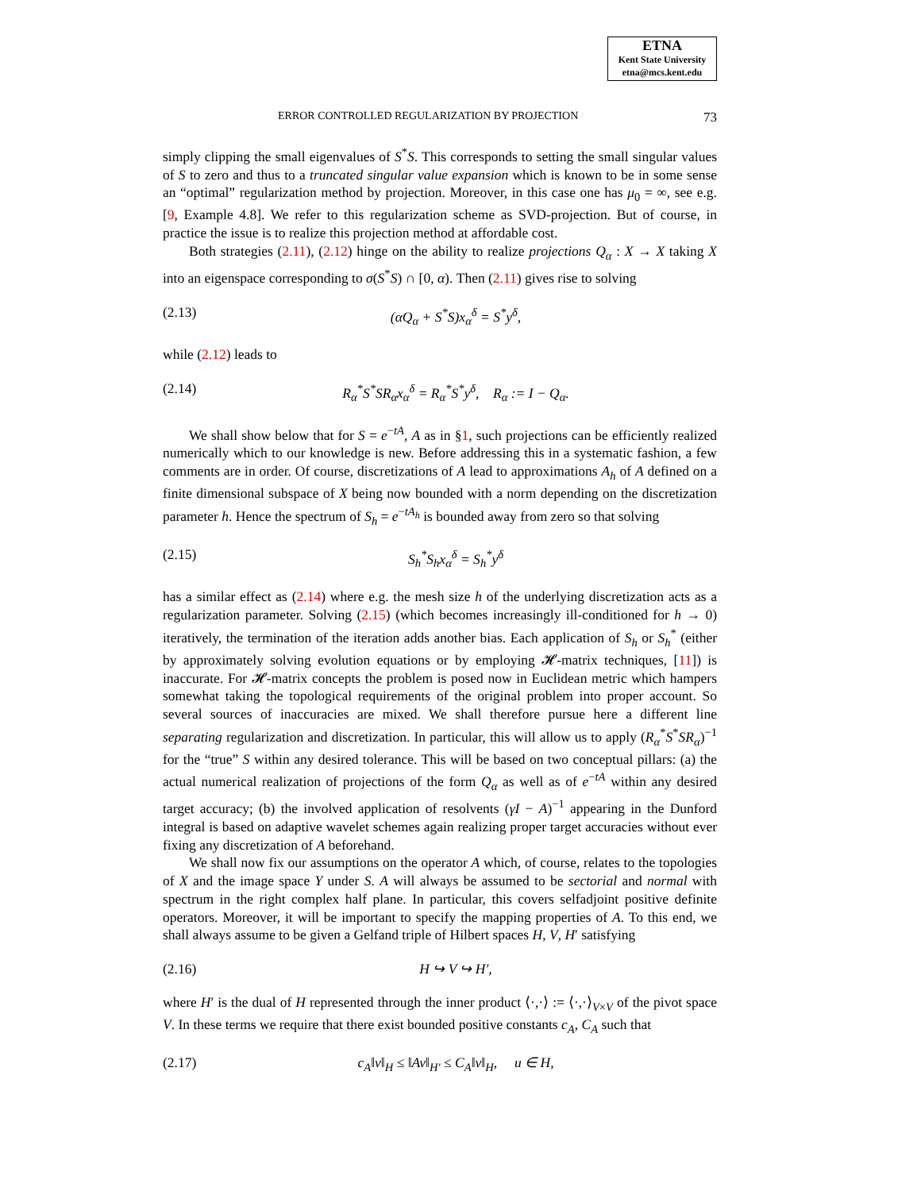ETNA
Kent State University
etna@mcs.kent.edu
ERROR CONTROLLED REGULARIZATION BY PROJECTION 73
simply clipping the small eigenvalues of S<sup>*</sup>S. This corresponds to setting the small singular values of S to zero and thus to a truncated singular value expansion which is known to be in some sense an “optimal” regularization method by projection. Moreover, in this case one has μ<sub>0</sub> = ∞, see e.g. [9, Example 4.8]. We refer to this regularization scheme as SVD-projection. But of course, in practice the issue is to realize this projection method at affordable cost.
Both strategies (2.11), (2.12) hinge on the ability to realize projections Q<sub>α</sub> : X → X taking X into an eigenspace corresponding to σ(S<sup>*</sup>S) ∩ [0, α). Then (2.11) gives rise to solving
(2.13) (αQ<sub>α</sub> + S<sup>*</sup>S)x<sub>α</sub><sup>δ</sup> = S<sup>*</sup>y<sup>δ</sup>,
while (2.12) leads to
(2.14) R<sub>α</sub><sup>*</sup>S<sup>*</sup>SR<sub>α</sub>x<sub>α</sub><sup>δ</sup> = R<sub>α</sub><sup>*</sup>S<sup>*</sup>y<sup>δ</sup>, R<sub>α</sub> := I − Q<sub>α</sub>.
We shall show below that for S = e<sup>−tA</sup>, A as in §1, such projections can be efficiently realized numerically which to our knowledge is new. Before addressing this in a systematic fashion, a few comments are in order. Of course, discretizations of A lead to approximations A<sub>h</sub> of A defined on a finite dimensional subspace of X being now bounded with a norm depending on the discretization parameter h. Hence the spectrum of S<sub>h</sub> = e<sup>−tA<sub>h</sub></sup> is bounded away from zero so that solving
(2.15) S<sub>h</sub><sup>*</sup>S<sub>h</sub>x<sub>α</sub><sup>δ</sup> = S<sub>h</sub><sup>*</sup>y<sup>δ</sup>
has a similar effect as (2.14) where e.g. the mesh size h of the underlying discretization acts as a regularization parameter. Solving (2.15) (which becomes increasingly ill-conditioned for h → 0) iteratively, the termination of the iteration adds another bias. Each application of S<sub>h</sub> or S<sub>h</sub><sup>*</sup> (either by approximately solving evolution equations or by employing 𝓗-matrix techniques, [11]) is inaccurate. For 𝓗-matrix concepts the problem is posed now in Euclidean metric which hampers somewhat taking the topological requirements of the original problem into proper account. So several sources of inaccuracies are mixed. We shall therefore pursue here a different line separating regularization and discretization. In particular, this will allow us to apply (R<sub>α</sub><sup>*</sup>S<sup>*</sup>SR<sub>α</sub>)<sup>−1</sup> for the “true” S within any desired tolerance. This will be based on two conceptual pillars: (a) the actual numerical realization of projections of the form Q<sub>α</sub> as well as of e<sup>−tA</sup> within any desired target accuracy; (b) the involved application of resolvents (γI − A)<sup>−1</sup> appearing in the Dunford integral is based on adaptive wavelet schemes again realizing proper target accuracies without ever fixing any discretization of A beforehand.
We shall now fix our assumptions on the operator A which, of course, relates to the topologies of X and the image space Y under S. A will always be assumed to be sectorial and normal with spectrum in the right complex half plane. In particular, this covers selfadjoint positive definite operators. Moreover, it will be important to specify the mapping properties of A. To this end, we shall always assume to be given a Gelfand triple of Hilbert spaces H, V, H′ satisfying
(2.16) H ↪ V ↪ H′,
where H′ is the dual of H represented through the inner product ⟨·,·⟩ := ⟨·,·⟩<sub>V×V</sub> of the pivot space V. In these terms we require that there exist bounded positive constants c<sub>A</sub>, C<sub>A</sub> such that
(2.17) c<sub>A</sub>‖v‖<sub>H</sub> ≤ ‖Av‖<sub>H′</sub> ≤ C<sub>A</sub>‖v‖<sub>H</sub>, u ∈ H,